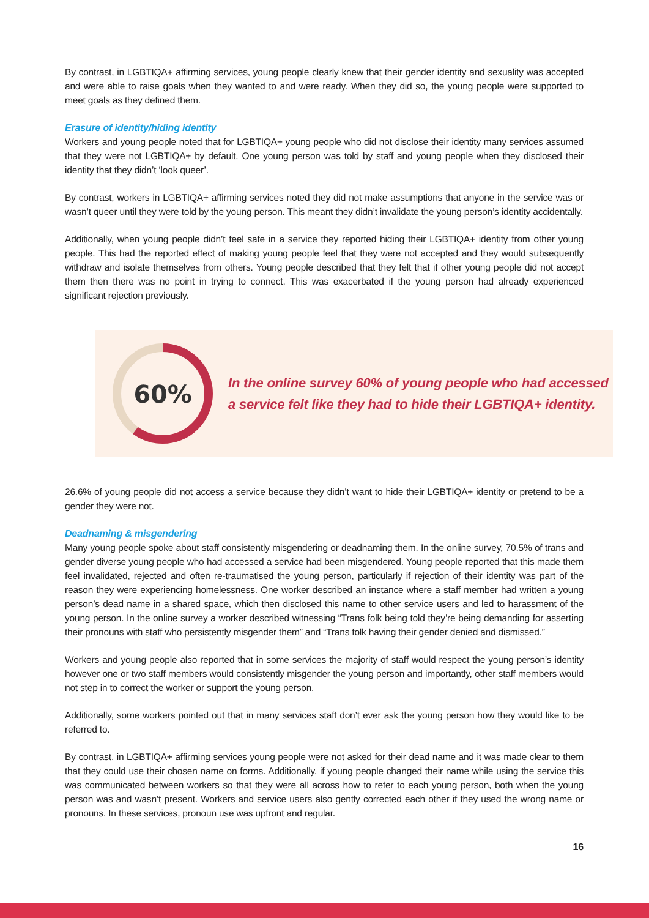By contrast, in LGBTIQA+ affirming services, young people clearly knew that their gender identity and sexuality was accepted and were able to raise goals when they wanted to and were ready. When they did so, the young people were supported to meet goals as they defined them.
Erasure of identity/hiding identity
Workers and young people noted that for LGBTIQA+ young people who did not disclose their identity many services assumed that they were not LGBTIQA+ by default. One young person was told by staff and young people when they disclosed their identity that they didn’t ‘look queer’.
By contrast, workers in LGBTIQA+ affirming services noted they did not make assumptions that anyone in the service was or wasn’t queer until they were told by the young person. This meant they didn’t invalidate the young person’s identity accidentally.
Additionally, when young people didn’t feel safe in a service they reported hiding their LGBTIQA+ identity from other young people. This had the reported effect of making young people feel that they were not accepted and they would subsequently withdraw and isolate themselves from others. Young people described that they felt that if other young people did not accept them then there was no point in trying to connect. This was exacerbated if the young person had already experienced significant rejection previously.
60%
In the online survey 60% of young people who had accessed a service felt like they had to hide their LGBTIQA+ identity.
26.6% of young people did not access a service because they didn’t want to hide their LGBTIQA+ identity or pretend to be a gender they were not.
Deadnaming & misgendering
Many young people spoke about staff consistently misgendering or deadnaming them. In the online survey, 70.5% of trans and gender diverse young people who had accessed a service had been misgendered. Young people reported that this made them feel invalidated, rejected and often re-traumatised the young person, particularly if rejection of their identity was part of the reason they were experiencing homelessness. One worker described an instance where a staff member had written a young person’s dead name in a shared space, which then disclosed this name to other service users and led to harassment of the young person. In the online survey a worker described witnessing “Trans folk being told they’re being demanding for asserting their pronouns with staff who persistently misgender them” and “Trans folk having their gender denied and dismissed.”
Workers and young people also reported that in some services the majority of staff would respect the young person’s identity however one or two staff members would consistently misgender the young person and importantly, other staff members would not step in to correct the worker or support the young person.
Additionally, some workers pointed out that in many services staff don’t ever ask the young person how they would like to be referred to.
By contrast, in LGBTIQA+ affirming services young people were not asked for their dead name and it was made clear to them that they could use their chosen name on forms. Additionally, if young people changed their name while using the service this was communicated between workers so that they were all across how to refer to each young person, both when the young person was and wasn’t present. Workers and service users also gently corrected each other if they used the wrong name or pronouns. In these services, pronoun use was upfront and regular.
16